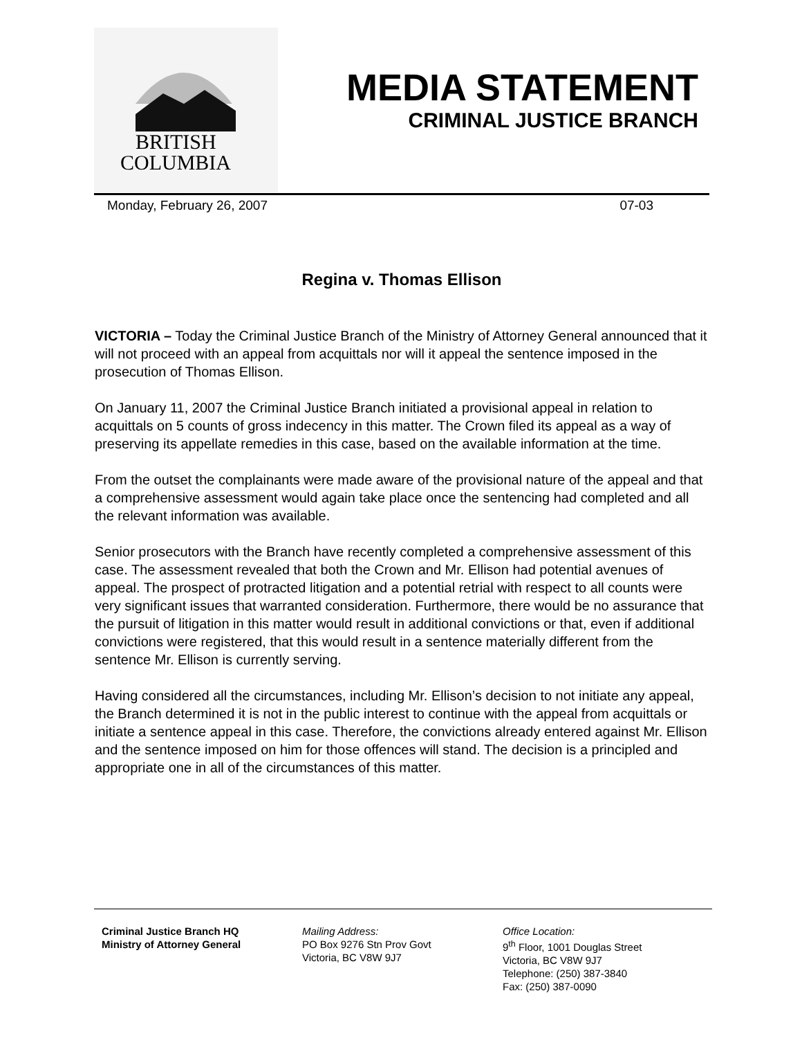BRITISH
COLUMBIA
MEDIA STATEMENT
CRIMINAL JUSTICE BRANCH
Monday, February 26, 2007 07-03
Regina v. Thomas Ellison
VICTORIA – Today the Criminal Justice Branch of the Ministry of Attorney General announced that it will not proceed with an appeal from acquittals nor will it appeal the sentence imposed in the prosecution of Thomas Ellison.
On January 11, 2007 the Criminal Justice Branch initiated a provisional appeal in relation to acquittals on 5 counts of gross indecency in this matter. The Crown filed its appeal as a way of preserving its appellate remedies in this case, based on the available information at the time.
From the outset the complainants were made aware of the provisional nature of the appeal and that a comprehensive assessment would again take place once the sentencing had completed and all the relevant information was available.
Senior prosecutors with the Branch have recently completed a comprehensive assessment of this case. The assessment revealed that both the Crown and Mr. Ellison had potential avenues of appeal. The prospect of protracted litigation and a potential retrial with respect to all counts were very significant issues that warranted consideration. Furthermore, there would be no assurance that the pursuit of litigation in this matter would result in additional convictions or that, even if additional convictions were registered, that this would result in a sentence materially different from the sentence Mr. Ellison is currently serving.
Having considered all the circumstances, including Mr. Ellison’s decision to not initiate any appeal, the Branch determined it is not in the public interest to continue with the appeal from acquittals or initiate a sentence appeal in this case. Therefore, the convictions already entered against Mr. Ellison and the sentence imposed on him for those offences will stand. The decision is a principled and appropriate one in all of the circumstances of this matter.
Criminal Justice Branch HQ
Ministry of Attorney General
Mailing Address:
PO Box 9276 Stn Prov Govt
Victoria, BC V8W 9J7
Office Location:
9<sup>th</sup> Floor, 1001 Douglas Street
Victoria, BC V8W 9J7
Telephone: (250) 387-3840
Fax: (250) 387-0090